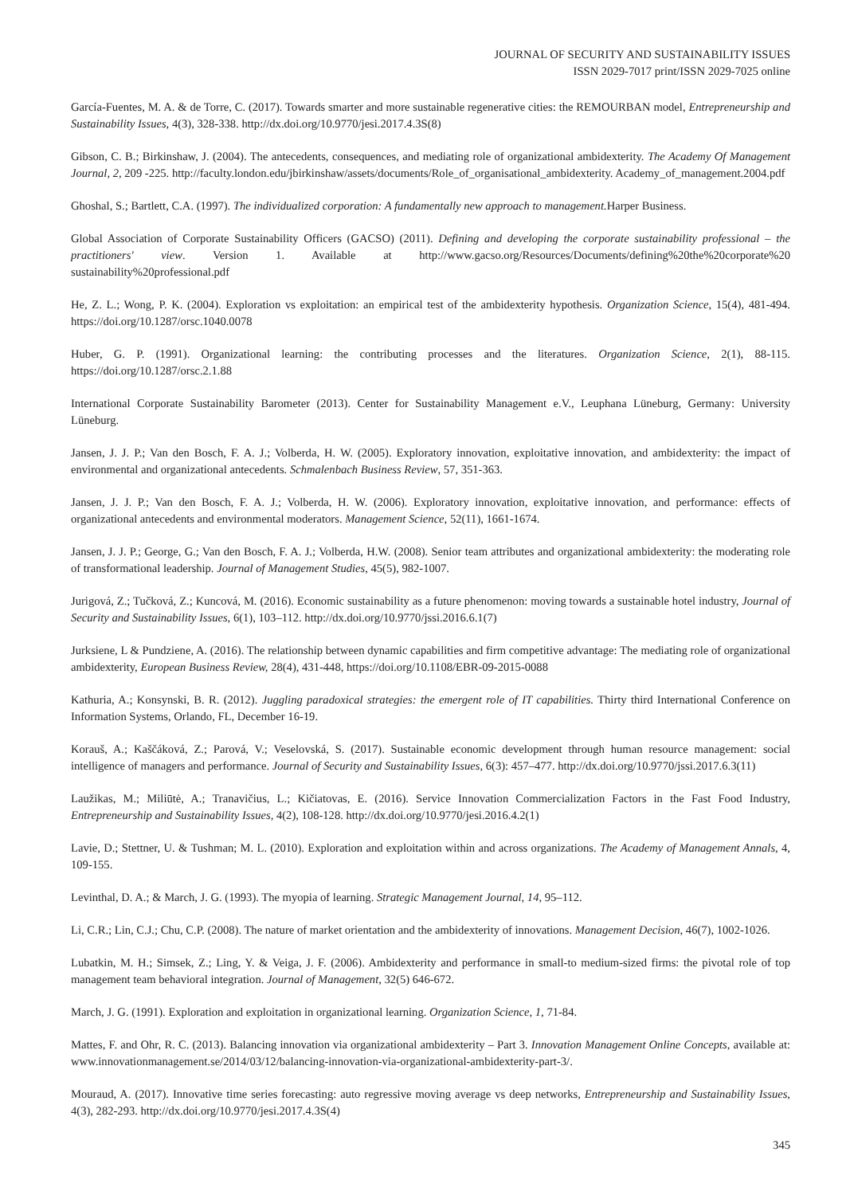JOURNAL OF SECURITY AND SUSTAINABILITY ISSUES
ISSN 2029-7017 print/ISSN 2029-7025 online
García-Fuentes, M. A. & de Torre, C. (2017). Towards smarter and more sustainable regenerative cities: the REMOURBAN model, Entrepreneurship and Sustainability Issues, 4(3), 328-338. http://dx.doi.org/10.9770/jesi.2017.4.3S(8)
Gibson, C. B.; Birkinshaw, J. (2004). The antecedents, consequences, and mediating role of organizational ambidexterity. The Academy Of Management Journal, 2, 209 -225. http://faculty.london.edu/jbirkinshaw/assets/documents/Role_of_organisational_ambidexterity. Academy_of_management.2004.pdf
Ghoshal, S.; Bartlett, C.A. (1997). The individualized corporation: A fundamentally new approach to management. Harper Business.
Global Association of Corporate Sustainability Officers (GACSO) (2011). Defining and developing the corporate sustainability professional – the practitioners' view. Version 1. Available at http://www.gacso.org/Resources/Documents/defining%20the%20corporate%20 sustainability%20professional.pdf
He, Z. L.; Wong, P. K. (2004). Exploration vs exploitation: an empirical test of the ambidexterity hypothesis. Organization Science, 15(4), 481-494. https://doi.org/10.1287/orsc.1040.0078
Huber, G. P. (1991). Organizational learning: the contributing processes and the literatures. Organization Science, 2(1), 88-115. https://doi.org/10.1287/orsc.2.1.88
International Corporate Sustainability Barometer (2013). Center for Sustainability Management e.V., Leuphana Lüneburg, Germany: University Lüneburg.
Jansen, J. J. P.; Van den Bosch, F. A. J.; Volberda, H. W. (2005). Exploratory innovation, exploitative innovation, and ambidexterity: the impact of environmental and organizational antecedents. Schmalenbach Business Review, 57, 351-363.
Jansen, J. J. P.; Van den Bosch, F. A. J.; Volberda, H. W. (2006). Exploratory innovation, exploitative innovation, and performance: effects of organizational antecedents and environmental moderators. Management Science, 52(11), 1661-1674.
Jansen, J. J. P.; George, G.; Van den Bosch, F. A. J.; Volberda, H.W. (2008). Senior team attributes and organizational ambidexterity: the moderating role of transformational leadership. Journal of Management Studies, 45(5), 982-1007.
Jurigová, Z.; Tučková, Z.; Kuncová, M. (2016). Economic sustainability as a future phenomenon: moving towards a sustainable hotel industry, Journal of Security and Sustainability Issues, 6(1), 103–112. http://dx.doi.org/10.9770/jssi.2016.6.1(7)
Jurksiene, L & Pundziene, A. (2016). The relationship between dynamic capabilities and firm competitive advantage: The mediating role of organizational ambidexterity, European Business Review, 28(4), 431-448, https://doi.org/10.1108/EBR-09-2015-0088
Kathuria, A.; Konsynski, B. R. (2012). Juggling paradoxical strategies: the emergent role of IT capabilities. Thirty third International Conference on Information Systems, Orlando, FL, December 16-19.
Korauš, A.; Kaščáková, Z.; Parová, V.; Veselovská, S. (2017). Sustainable economic development through human resource management: social intelligence of managers and performance. Journal of Security and Sustainability Issues, 6(3): 457–477. http://dx.doi.org/10.9770/jssi.2017.6.3(11)
Laužikas, M.; Miliūtė, A.; Tranavičius, L.; Kičiatovas, E. (2016). Service Innovation Commercialization Factors in the Fast Food Industry, Entrepreneurship and Sustainability Issues, 4(2), 108-128. http://dx.doi.org/10.9770/jesi.2016.4.2(1)
Lavie, D.; Stettner, U. & Tushman; M. L. (2010). Exploration and exploitation within and across organizations. The Academy of Management Annals, 4, 109-155.
Levinthal, D. A.; & March, J. G. (1993). The myopia of learning. Strategic Management Journal, 14, 95–112.
Li, C.R.; Lin, C.J.; Chu, C.P. (2008). The nature of market orientation and the ambidexterity of innovations. Management Decision, 46(7), 1002-1026.
Lubatkin, M. H.; Simsek, Z.; Ling, Y. & Veiga, J. F. (2006). Ambidexterity and performance in small-to medium-sized firms: the pivotal role of top management team behavioral integration. Journal of Management, 32(5) 646-672.
March, J. G. (1991). Exploration and exploitation in organizational learning. Organization Science, 1, 71-84.
Mattes, F. and Ohr, R. C. (2013). Balancing innovation via organizational ambidexterity – Part 3. Innovation Management Online Concepts, available at: www.innovationmanagement.se/2014/03/12/balancing-innovation-via-organizational-ambidexterity-part-3/.
Mouraud, A. (2017). Innovative time series forecasting: auto regressive moving average vs deep networks, Entrepreneurship and Sustainability Issues, 4(3), 282-293. http://dx.doi.org/10.9770/jesi.2017.4.3S(4)
345